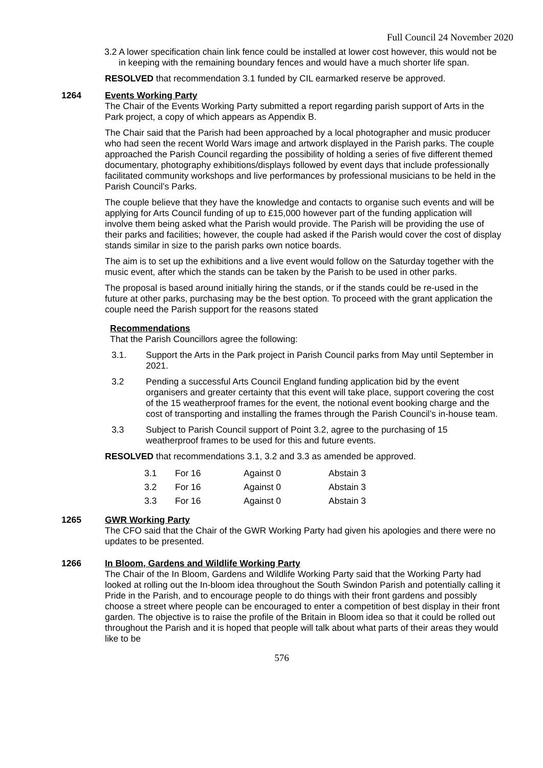Full Council 24 November 2020
3.2 A lower specification chain link fence could be installed at lower cost however, this would not be in keeping with the remaining boundary fences and would have a much shorter life span.
RESOLVED that recommendation 3.1 funded by CIL earmarked reserve be approved.
1264 Events Working Party
The Chair of the Events Working Party submitted a report regarding parish support of Arts in the Park project, a copy of which appears as Appendix B.
The Chair said that the Parish had been approached by a local photographer and music producer who had seen the recent World Wars image and artwork displayed in the Parish parks. The couple approached the Parish Council regarding the possibility of holding a series of five different themed documentary, photography exhibitions/displays followed by event days that include professionally facilitated community workshops and live performances by professional musicians to be held in the Parish Council’s Parks.
The couple believe that they have the knowledge and contacts to organise such events and will be applying for Arts Council funding of up to £15,000 however part of the funding application will involve them being asked what the Parish would provide. The Parish will be providing the use of their parks and facilities; however, the couple had asked if the Parish would cover the cost of display stands similar in size to the parish parks own notice boards.
The aim is to set up the exhibitions and a live event would follow on the Saturday together with the music event, after which the stands can be taken by the Parish to be used in other parks.
The proposal is based around initially hiring the stands, or if the stands could be re-used in the future at other parks, purchasing may be the best option. To proceed with the grant application the couple need the Parish support for the reasons stated
Recommendations
That the Parish Councillors agree the following:
3.1. Support the Arts in the Park project in Parish Council parks from May until September in 2021.
3.2 Pending a successful Arts Council England funding application bid by the event organisers and greater certainty that this event will take place, support covering the cost of the 15 weatherproof frames for the event, the notional event booking charge and the cost of transporting and installing the frames through the Parish Council’s in-house team.
3.3 Subject to Parish Council support of Point 3.2, agree to the purchasing of 15 weatherproof frames to be used for this and future events.
RESOLVED that recommendations 3.1, 3.2 and 3.3 as amended be approved.
| 3.1 | For 16 | Against 0 | Abstain 3 |
| 3.2 | For 16 | Against 0 | Abstain 3 |
| 3.3 | For 16 | Against 0 | Abstain 3 |
1265 GWR Working Party
The CFO said that the Chair of the GWR Working Party had given his apologies and there were no updates to be presented.
1266 In Bloom, Gardens and Wildlife Working Party
The Chair of the In Bloom, Gardens and Wildlife Working Party said that the Working Party had looked at rolling out the In-bloom idea throughout the South Swindon Parish and potentially calling it Pride in the Parish, and to encourage people to do things with their front gardens and possibly choose a street where people can be encouraged to enter a competition of best display in their front garden. The objective is to raise the profile of the Britain in Bloom idea so that it could be rolled out throughout the Parish and it is hoped that people will talk about what parts of their areas they would like to be
576